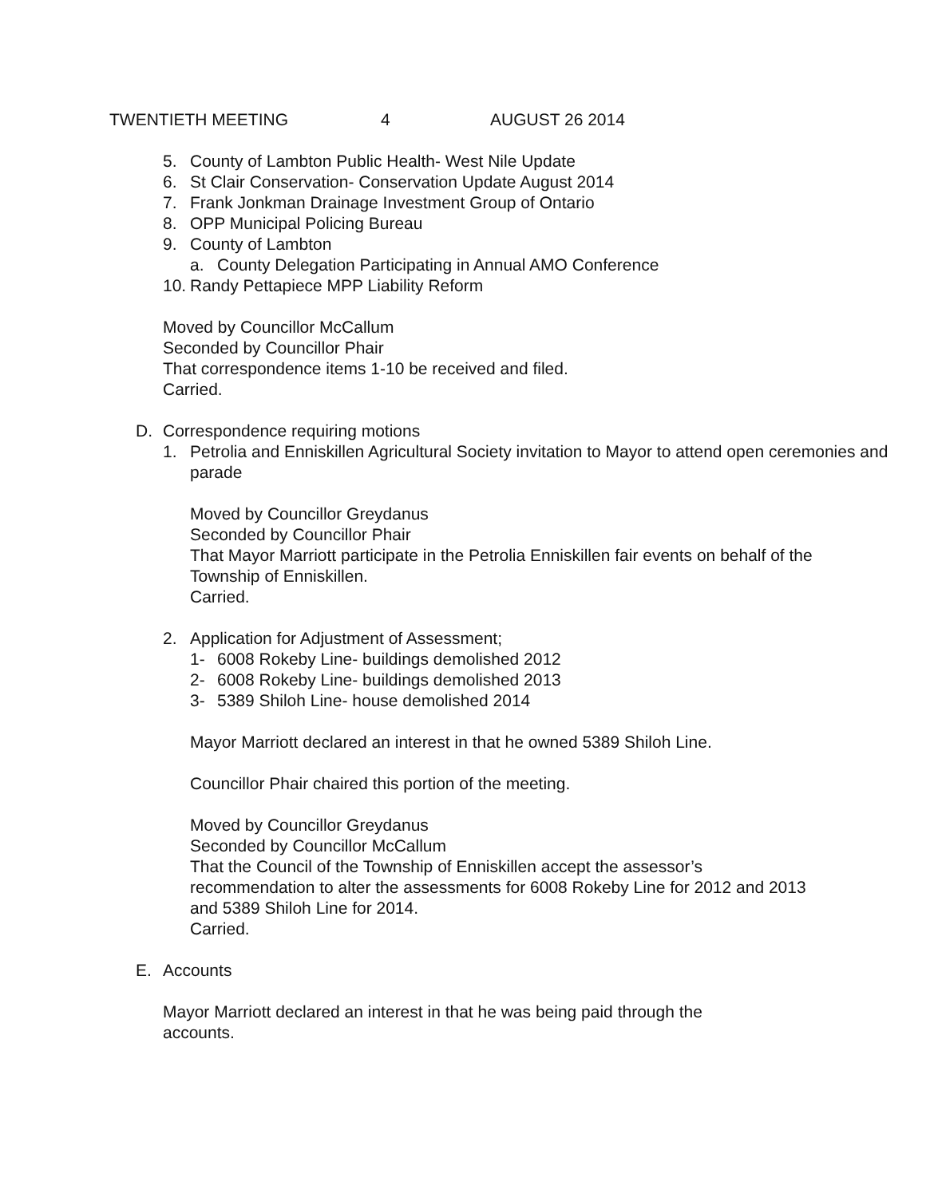TWENTIETH MEETING 4 AUGUST 26 2014
5. County of Lambton Public Health- West Nile Update
6. St Clair Conservation- Conservation Update August 2014
7. Frank Jonkman Drainage Investment Group of Ontario
8. OPP Municipal Policing Bureau
9. County of Lambton
a. County Delegation Participating in Annual AMO Conference
10. Randy Pettapiece MPP Liability Reform
Moved by Councillor McCallum
Seconded by Councillor Phair
That correspondence items 1-10 be received and filed.
Carried.
D. Correspondence requiring motions
1. Petrolia and Enniskillen Agricultural Society invitation to Mayor to attend open ceremonies and parade
Moved by Councillor Greydanus
Seconded by Councillor Phair
That Mayor Marriott participate in the Petrolia Enniskillen fair events on behalf of the Township of Enniskillen.
Carried.
2. Application for Adjustment of Assessment;
1- 6008 Rokeby Line- buildings demolished 2012
2- 6008 Rokeby Line- buildings demolished 2013
3- 5389 Shiloh Line- house demolished 2014
Mayor Marriott declared an interest in that he owned 5389 Shiloh Line.
Councillor Phair chaired this portion of the meeting.
Moved by Councillor Greydanus
Seconded by Councillor McCallum
That the Council of the Township of Enniskillen accept the assessor’s recommendation to alter the assessments for 6008 Rokeby Line for 2012 and 2013 and 5389 Shiloh Line for 2014.
Carried.
E. Accounts
Mayor Marriott declared an interest in that he was being paid through the accounts.